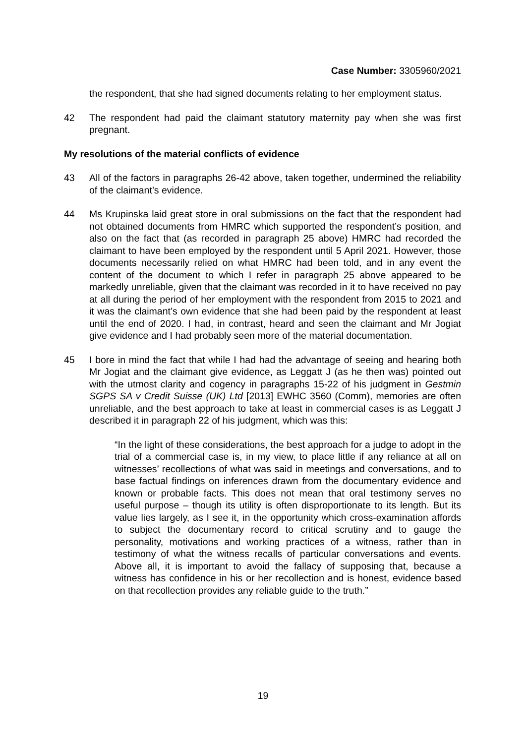Case Number: 3305960/2021
the respondent, that she had signed documents relating to her employment status.
42 The respondent had paid the claimant statutory maternity pay when she was first pregnant.
My resolutions of the material conflicts of evidence
43 All of the factors in paragraphs 26-42 above, taken together, undermined the reliability of the claimant’s evidence.
44 Ms Krupinska laid great store in oral submissions on the fact that the respondent had not obtained documents from HMRC which supported the respondent’s position, and also on the fact that (as recorded in paragraph 25 above) HMRC had recorded the claimant to have been employed by the respondent until 5 April 2021. However, those documents necessarily relied on what HMRC had been told, and in any event the content of the document to which I refer in paragraph 25 above appeared to be markedly unreliable, given that the claimant was recorded in it to have received no pay at all during the period of her employment with the respondent from 2015 to 2021 and it was the claimant’s own evidence that she had been paid by the respondent at least until the end of 2020. I had, in contrast, heard and seen the claimant and Mr Jogiat give evidence and I had probably seen more of the material documentation.
45 I bore in mind the fact that while I had had the advantage of seeing and hearing both Mr Jogiat and the claimant give evidence, as Leggatt J (as he then was) pointed out with the utmost clarity and cogency in paragraphs 15-22 of his judgment in Gestmin SGPS SA v Credit Suisse (UK) Ltd [2013] EWHC 3560 (Comm), memories are often unreliable, and the best approach to take at least in commercial cases is as Leggatt J described it in paragraph 22 of his judgment, which was this:
“In the light of these considerations, the best approach for a judge to adopt in the trial of a commercial case is, in my view, to place little if any reliance at all on witnesses’ recollections of what was said in meetings and conversations, and to base factual findings on inferences drawn from the documentary evidence and known or probable facts. This does not mean that oral testimony serves no useful purpose – though its utility is often disproportionate to its length. But its value lies largely, as I see it, in the opportunity which cross-examination affords to subject the documentary record to critical scrutiny and to gauge the personality, motivations and working practices of a witness, rather than in testimony of what the witness recalls of particular conversations and events. Above all, it is important to avoid the fallacy of supposing that, because a witness has confidence in his or her recollection and is honest, evidence based on that recollection provides any reliable guide to the truth.”
19